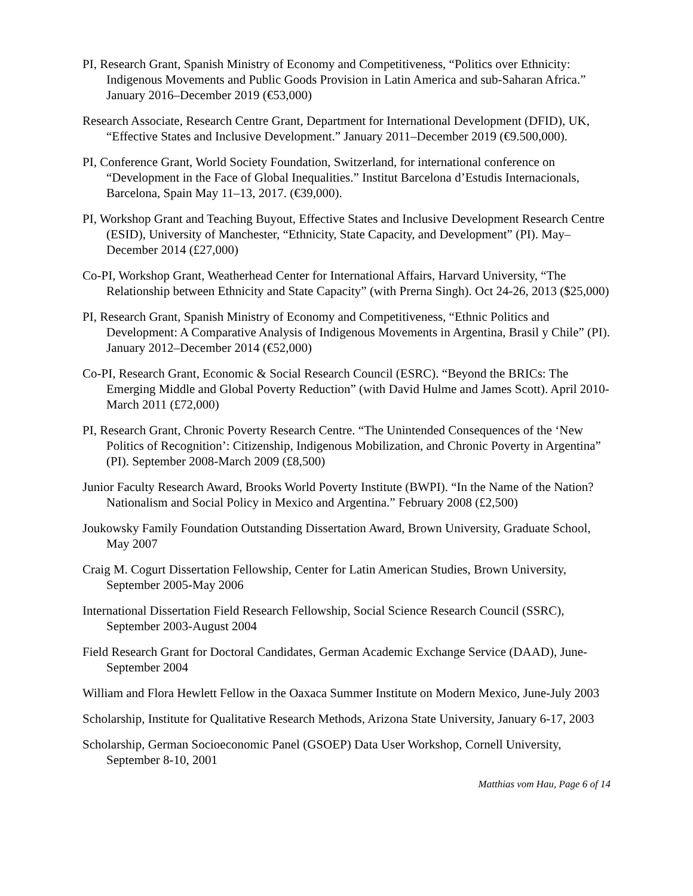PI, Research Grant, Spanish Ministry of Economy and Competitiveness, “Politics over Ethnicity: Indigenous Movements and Public Goods Provision in Latin America and sub-Saharan Africa.” January 2016–December 2019 (€53,000)
Research Associate, Research Centre Grant, Department for International Development (DFID), UK, “Effective States and Inclusive Development.” January 2011–December 2019 (€9.500,000).
PI, Conference Grant, World Society Foundation, Switzerland, for international conference on “Development in the Face of Global Inequalities.” Institut Barcelona d’Estudis Internacionals, Barcelona, Spain May 11–13, 2017. (€39,000).
PI, Workshop Grant and Teaching Buyout, Effective States and Inclusive Development Research Centre (ESID), University of Manchester, “Ethnicity, State Capacity, and Development” (PI). May–December 2014 (£27,000)
Co-PI, Workshop Grant, Weatherhead Center for International Affairs, Harvard University, “The Relationship between Ethnicity and State Capacity” (with Prerna Singh). Oct 24-26, 2013 ($25,000)
PI, Research Grant, Spanish Ministry of Economy and Competitiveness, “Ethnic Politics and Development: A Comparative Analysis of Indigenous Movements in Argentina, Brasil y Chile” (PI). January 2012–December 2014 (€52,000)
Co-PI, Research Grant, Economic & Social Research Council (ESRC). “Beyond the BRICs: The Emerging Middle and Global Poverty Reduction” (with David Hulme and James Scott). April 2010-March 2011 (£72,000)
PI, Research Grant, Chronic Poverty Research Centre. “The Unintended Consequences of the ‘New Politics of Recognition’: Citizenship, Indigenous Mobilization, and Chronic Poverty in Argentina” (PI). September 2008-March 2009 (£8,500)
Junior Faculty Research Award, Brooks World Poverty Institute (BWPI). “In the Name of the Nation? Nationalism and Social Policy in Mexico and Argentina.” February 2008 (£2,500)
Joukowsky Family Foundation Outstanding Dissertation Award, Brown University, Graduate School, May 2007
Craig M. Cogurt Dissertation Fellowship, Center for Latin American Studies, Brown University, September 2005-May 2006
International Dissertation Field Research Fellowship, Social Science Research Council (SSRC), September 2003-August 2004
Field Research Grant for Doctoral Candidates, German Academic Exchange Service (DAAD), June-September 2004
William and Flora Hewlett Fellow in the Oaxaca Summer Institute on Modern Mexico, June-July 2003
Scholarship, Institute for Qualitative Research Methods, Arizona State University, January 6-17, 2003
Scholarship, German Socioeconomic Panel (GSOEP) Data User Workshop, Cornell University, September 8-10, 2001
Matthias vom Hau, Page 6 of 14